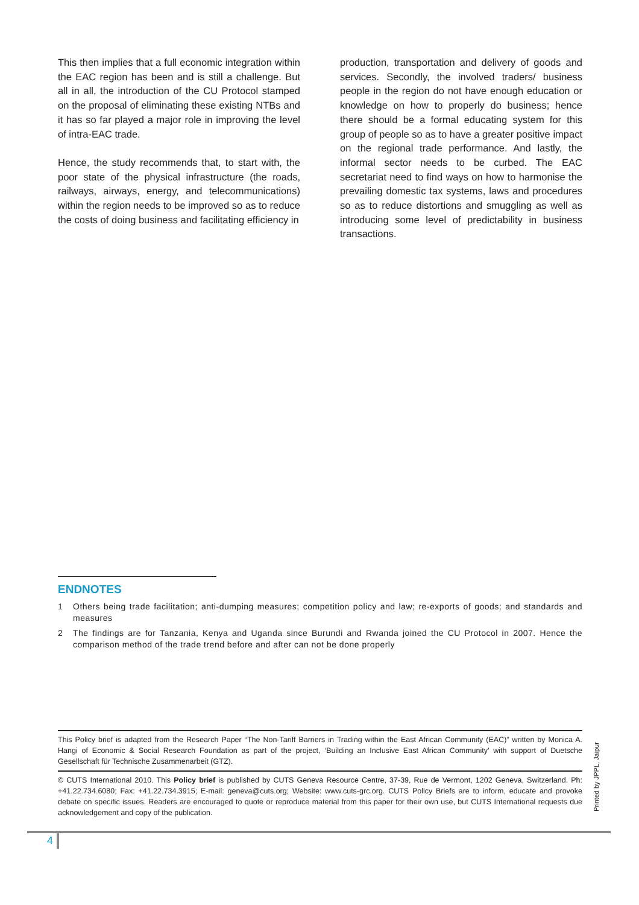This then implies that a full economic integration within the EAC region has been and is still a challenge. But all in all, the introduction of the CU Protocol stamped on the proposal of eliminating these existing NTBs and it has so far played a major role in improving the level of intra-EAC trade.
Hence, the study recommends that, to start with, the poor state of the physical infrastructure (the roads, railways, airways, energy, and telecommunications) within the region needs to be improved so as to reduce the costs of doing business and facilitating efficiency in
production, transportation and delivery of goods and services. Secondly, the involved traders/ business people in the region do not have enough education or knowledge on how to properly do business; hence there should be a formal educating system for this group of people so as to have a greater positive impact on the regional trade performance. And lastly, the informal sector needs to be curbed. The EAC secretariat need to find ways on how to harmonise the prevailing domestic tax systems, laws and procedures so as to reduce distortions and smuggling as well as introducing some level of predictability in business transactions.
ENDNOTES
1 Others being trade facilitation; anti-dumping measures; competition policy and law; re-exports of goods; and standards and measures
2 The findings are for Tanzania, Kenya and Uganda since Burundi and Rwanda joined the CU Protocol in 2007. Hence the comparison method of the trade trend before and after can not be done properly
This Policy brief is adapted from the Research Paper “The Non-Tariff Barriers in Trading within the East African Community (EAC)” written by Monica A. Hangi of Economic & Social Research Foundation as part of the project, ‘Building an Inclusive East African Community’ with support of Duetsche Gesellschaft für Technische Zusammenarbeit (GTZ).
© CUTS International 2010. This Policy brief is published by CUTS Geneva Resource Centre, 37-39, Rue de Vermont, 1202 Geneva, Switzerland. Ph: +41.22.734.6080; Fax: +41.22.734.3915; E-mail: geneva@cuts.org; Website: www.cuts-grc.org. CUTS Policy Briefs are to inform, educate and provoke debate on specific issues. Readers are encouraged to quote or reproduce material from this paper for their own use, but CUTS International requests due acknowledgement and copy of the publication.
Printed by JPPL, Jaipur
4